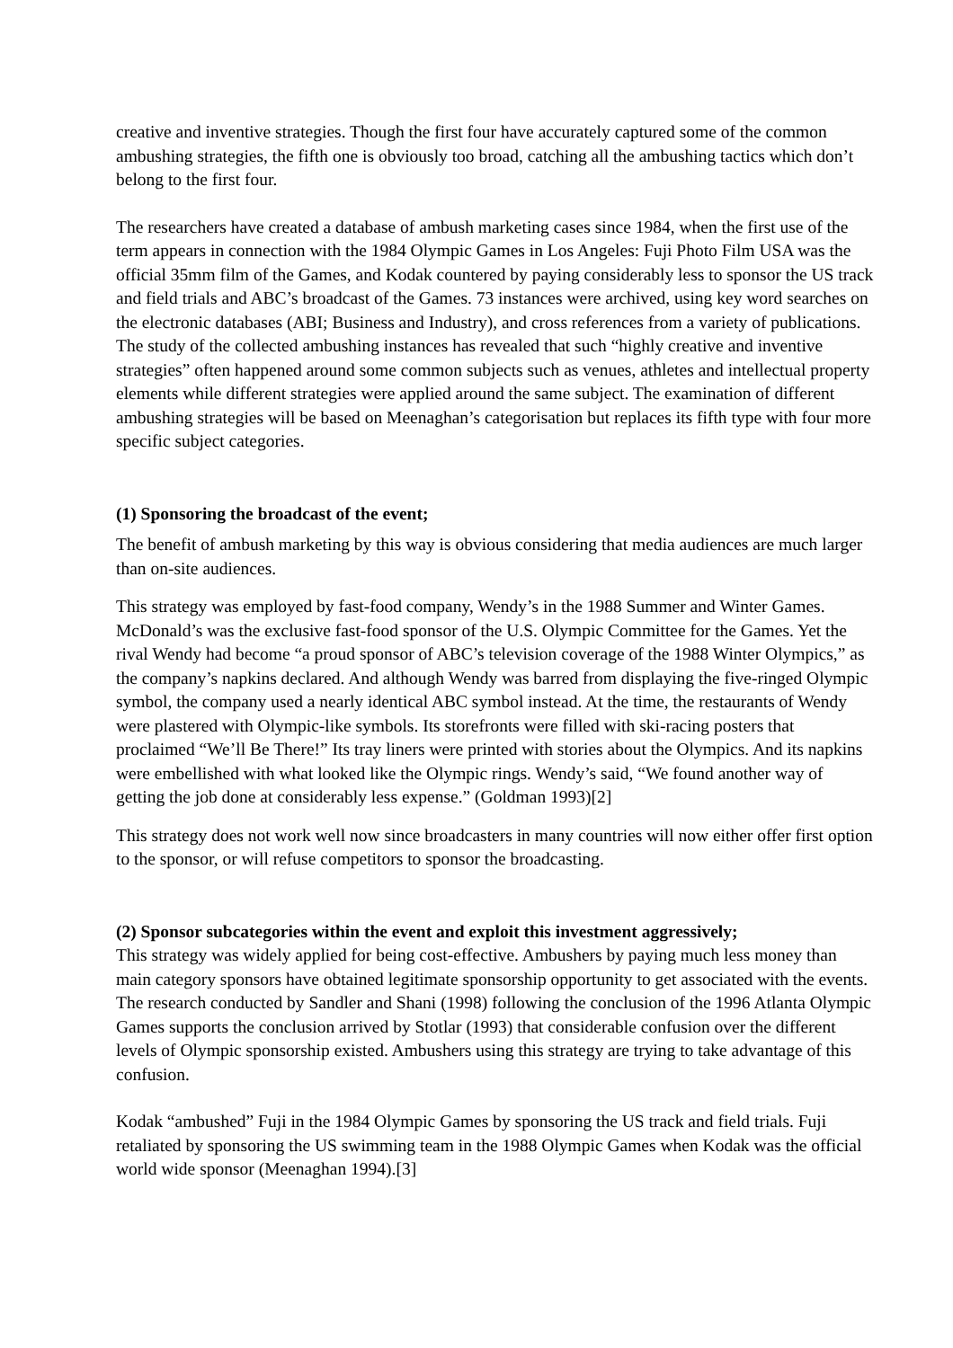creative and inventive strategies. Though the first four have accurately captured some of the common ambushing strategies, the fifth one is obviously too broad, catching all the ambushing tactics which don’t belong to the first four.
The researchers have created a database of ambush marketing cases since 1984, when the first use of the term appears in connection with the 1984 Olympic Games in Los Angeles: Fuji Photo Film USA was the official 35mm film of the Games, and Kodak countered by paying considerably less to sponsor the US track and field trials and ABC’s broadcast of the Games. 73 instances were archived, using key word searches on the electronic databases (ABI; Business and Industry), and cross references from a variety of publications. The study of the collected ambushing instances has revealed that such “highly creative and inventive strategies” often happened around some common subjects such as venues, athletes and intellectual property elements while different strategies were applied around the same subject. The examination of different ambushing strategies will be based on Meenaghan’s categorisation but replaces its fifth type with four more specific subject categories.
(1) Sponsoring the broadcast of the event;
The benefit of ambush marketing by this way is obvious considering that media audiences are much larger than on-site audiences.
This strategy was employed by fast-food company, Wendy’s in the 1988 Summer and Winter Games. McDonald’s was the exclusive fast-food sponsor of the U.S. Olympic Committee for the Games. Yet the rival Wendy had become “a proud sponsor of ABC’s television coverage of the 1988 Winter Olympics,” as the company’s napkins declared. And although Wendy was barred from displaying the five-ringed Olympic symbol, the company used a nearly identical ABC symbol instead. At the time, the restaurants of Wendy were plastered with Olympic-like symbols. Its storefronts were filled with ski-racing posters that proclaimed “We’ll Be There!” Its tray liners were printed with stories about the Olympics. And its napkins were embellished with what looked like the Olympic rings. Wendy’s said, “We found another way of getting the job done at considerably less expense.” (Goldman 1993)[2]
This strategy does not work well now since broadcasters in many countries will now either offer first option to the sponsor, or will refuse competitors to sponsor the broadcasting.
(2) Sponsor subcategories within the event and exploit this investment aggressively;
This strategy was widely applied for being cost-effective. Ambushers by paying much less money than main category sponsors have obtained legitimate sponsorship opportunity to get associated with the events. The research conducted by Sandler and Shani (1998) following the conclusion of the 1996 Atlanta Olympic Games supports the conclusion arrived by Stotlar (1993) that considerable confusion over the different levels of Olympic sponsorship existed. Ambushers using this strategy are trying to take advantage of this confusion.
Kodak “ambushed” Fuji in the 1984 Olympic Games by sponsoring the US track and field trials. Fuji retaliated by sponsoring the US swimming team in the 1988 Olympic Games when Kodak was the official world wide sponsor (Meenaghan 1994).[3]